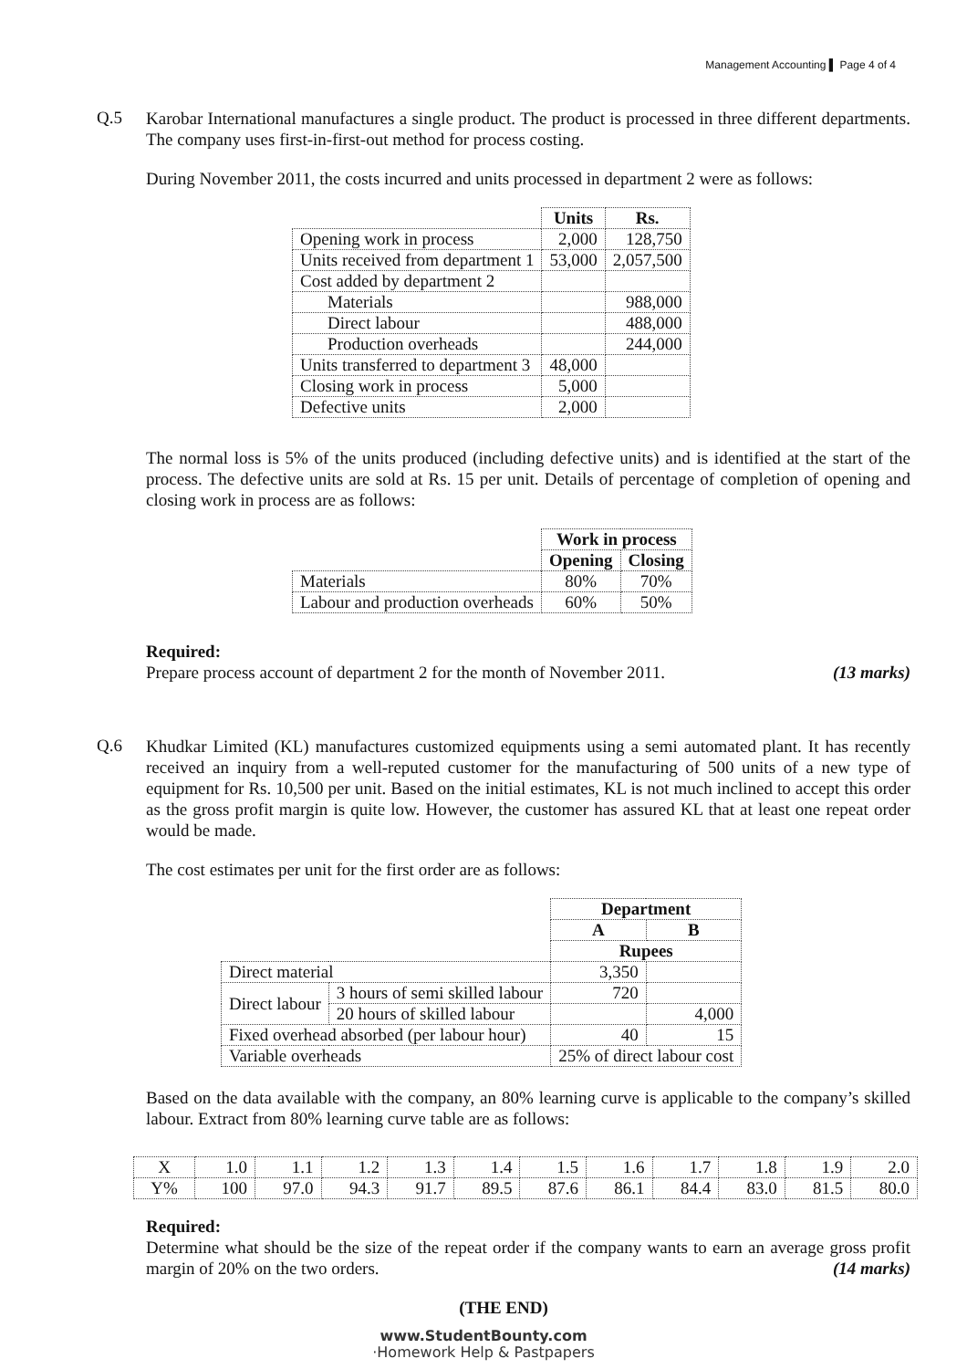Management Accounting ▌ Page 4 of 4
Q.5
Karobar International manufactures a single product. The product is processed in three different departments. The company uses first-in-first-out method for process costing.
During November 2011, the costs incurred and units processed in department 2 were as follows:
| | Units | Rs. |
| Opening work in process | 2,000 | 128,750 |
| Units received from department 1 | 53,000 | 2,057,500 |
| Cost added by department 2 | | |
| Materials | | 988,000 |
| Direct labour | | 488,000 |
| Production overheads | | 244,000 |
| Units transferred to department 3 | 48,000 | |
| Closing work in process | 5,000 | |
| Defective units | 2,000 | |
The normal loss is 5% of the units produced (including defective units) and is identified at the start of the process. The defective units are sold at Rs. 15 per unit. Details of percentage of completion of opening and closing work in process are as follows:
| | Work in process | |
| | Opening | Closing |
| Materials | 80% | 70% |
| Labour and production overheads | 60% | 50% |
Required:
Prepare process account of department 2 for the month of November 2011. (13 marks)
Q.6
Khudkar Limited (KL) manufactures customized equipments using a semi automated plant. It has recently received an inquiry from a well-reputed customer for the manufacturing of 500 units of a new type of equipment for Rs. 10,500 per unit. Based on the initial estimates, KL is not much inclined to accept this order as the gross profit margin is quite low. However, the customer has assured KL that at least one repeat order would be made.
The cost estimates per unit for the first order are as follows:
| | | Department | |
| | | A | B |
| | | Rupees | |
| Direct material | | 3,350 | |
| Direct labour | 3 hours of semi skilled labour | 720 | |
| | 20 hours of skilled labour | | 4,000 |
| Fixed overhead absorbed (per labour hour) | | 40 | 15 |
| Variable overheads | | 25% of direct labour cost | |
Based on the data available with the company, an 80% learning curve is applicable to the company’s skilled labour. Extract from 80% learning curve table are as follows:
| X | 1.0 | 1.1 | 1.2 | 1.3 | 1.4 | 1.5 | 1.6 | 1.7 | 1.8 | 1.9 | 2.0 |
| Y% | 100 | 97.0 | 94.3 | 91.7 | 89.5 | 87.6 | 86.1 | 84.4 | 83.0 | 81.5 | 80.0 |
Required:
Determine what should be the size of the repeat order if the company wants to earn an average gross profit margin of 20% on the two orders. (14 marks)
(THE END)
www.StudentBounty.com
·Homework Help & Pastpapers